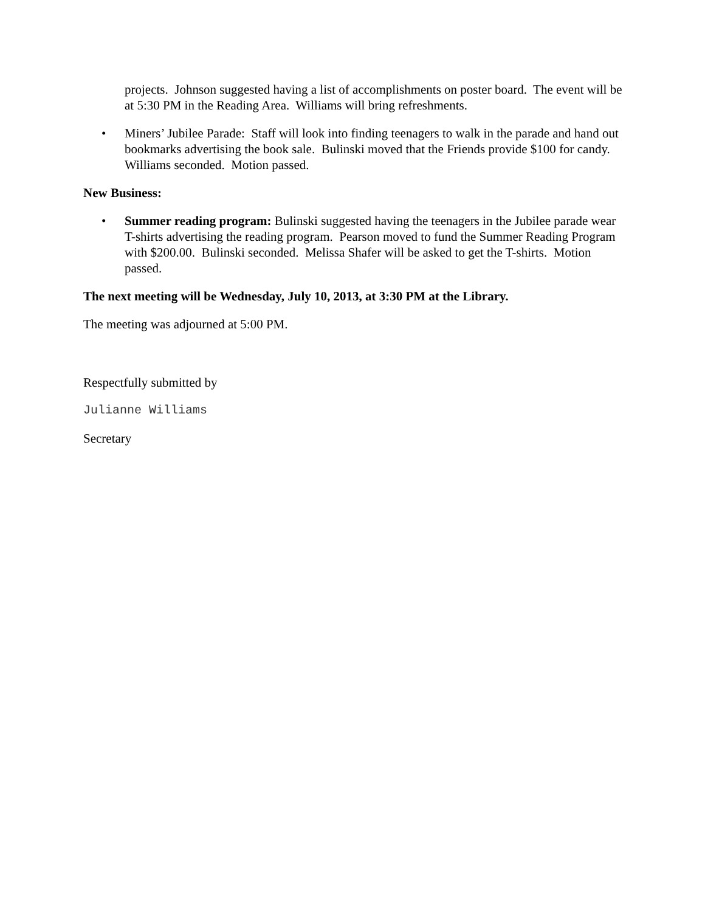projects. Johnson suggested having a list of accomplishments on poster board. The event will be at 5:30 PM in the Reading Area. Williams will bring refreshments.
• Miners’ Jubilee Parade: Staff will look into finding teenagers to walk in the parade and hand out bookmarks advertising the book sale. Bulinski moved that the Friends provide $100 for candy. Williams seconded. Motion passed.
New Business:
• Summer reading program: Bulinski suggested having the teenagers in the Jubilee parade wear T-shirts advertising the reading program. Pearson moved to fund the Summer Reading Program with $200.00. Bulinski seconded. Melissa Shafer will be asked to get the T-shirts. Motion passed.
The next meeting will be Wednesday, July 10, 2013, at 3:30 PM at the Library.
The meeting was adjourned at 5:00 PM.
Respectfully submitted by
Julianne Williams
Secretary